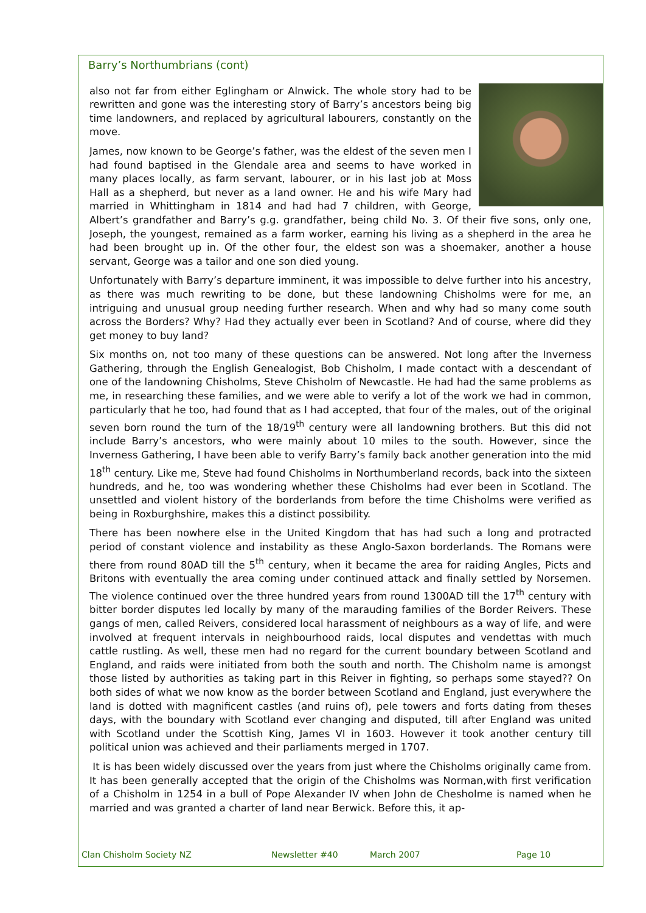Barry’s Northumbrians (cont)
also not far from either Eglingham or Alnwick. The whole story had to be rewritten and gone was the interesting story of Barry’s ancestors being big time landowners, and replaced by agricultural labourers, constantly on the move.
James, now known to be George’s father, was the eldest of the seven men I had found baptised in the Glendale area and seems to have worked in many places locally, as farm servant, labourer, or in his last job at Moss Hall as a shepherd, but never as a land owner. He and his wife Mary had married in Whittingham in 1814 and had had 7 children, with George, Albert’s grandfather and Barry’s g.g. grandfather, being child No. 3. Of their five sons, only one, Joseph, the youngest, remained as a farm worker, earning his living as a shepherd in the area he had been brought up in. Of the other four, the eldest son was a shoemaker, another a house servant, George was a tailor and one son died young.
Unfortunately with Barry’s departure imminent, it was impossible to delve further into his ancestry, as there was much rewriting to be done, but these landowning Chisholms were for me, an intriguing and unusual group needing further research. When and why had so many come south across the Borders? Why? Had they actually ever been in Scotland? And of course, where did they get money to buy land?
Six months on, not too many of these questions can be answered. Not long after the Inverness Gathering, through the English Genealogist, Bob Chisholm, I made contact with a descendant of one of the landowning Chisholms, Steve Chisholm of Newcastle. He had had the same problems as me, in researching these families, and we were able to verify a lot of the work we had in common, particularly that he too, had found that as I had accepted, that four of the males, out of the original seven born round the turn of the 18/19<sup>th</sup> century were all landowning brothers. But this did not include Barry’s ancestors, who were mainly about 10 miles to the south. However, since the Inverness Gathering, I have been able to verify Barry’s family back another generation into the mid 18<sup>th</sup> century. Like me, Steve had found Chisholms in Northumberland records, back into the sixteen hundreds, and he, too was wondering whether these Chisholms had ever been in Scotland. The unsettled and violent history of the borderlands from before the time Chisholms were verified as being in Roxburghshire, makes this a distinct possibility.
There has been nowhere else in the United Kingdom that has had such a long and protracted period of constant violence and instability as these Anglo-Saxon borderlands. The Romans were there from round 80AD till the 5<sup>th</sup> century, when it became the area for raiding Angles, Picts and Britons with eventually the area coming under continued attack and finally settled by Norsemen. The violence continued over the three hundred years from round 1300AD till the 17<sup>th</sup> century with bitter border disputes led locally by many of the marauding families of the Border Reivers. These gangs of men, called Reivers, considered local harassment of neighbours as a way of life, and were involved at frequent intervals in neighbourhood raids, local disputes and vendettas with much cattle rustling. As well, these men had no regard for the current boundary between Scotland and England, and raids were initiated from both the south and north. The Chisholm name is amongst those listed by authorities as taking part in this Reiver in fighting, so perhaps some stayed?? On both sides of what we now know as the border between Scotland and England, just everywhere the land is dotted with magnificent castles (and ruins of), pele towers and forts dating from theses days, with the boundary with Scotland ever changing and disputed, till after England was united with Scotland under the Scottish King, James VI in 1603. However it took another century till political union was achieved and their parliaments merged in 1707.
It is has been widely discussed over the years from just where the Chisholms originally came from. It has been generally accepted that the origin of the Chisholms was Norman,with first verification of a Chisholm in 1254 in a bull of Pope Alexander IV when John de Chesholme is named when he married and was granted a charter of land near Berwick. Before this, it ap-
Clan Chisholm Society NZ Newsletter #40 March 2007 Page 10